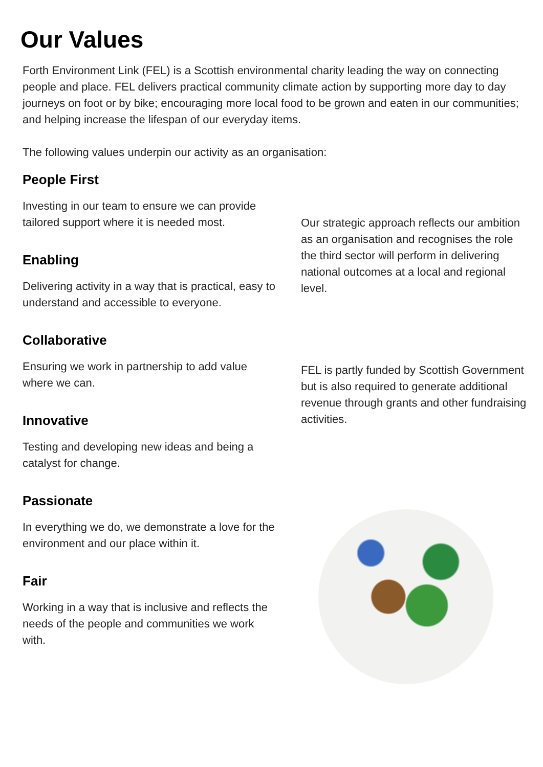Our Values
Forth Environment Link (FEL) is a Scottish environmental charity leading the way on connecting people and place. FEL delivers practical community climate action by supporting more day to day journeys on foot or by bike; encouraging more local food to be grown and eaten in our communities; and helping increase the lifespan of our everyday items.
The following values underpin our activity as an organisation:
People First
Investing in our team to ensure we can provide tailored support where it is needed most.
Enabling
Delivering activity in a way that is practical, easy to understand and accessible to everyone.
Collaborative
Ensuring we work in partnership to add value where we can.
Innovative
Testing and developing new ideas and being a catalyst for change.
Passionate
In everything we do, we demonstrate a love for the environment and our place within it.
Fair
Working in a way that is inclusive and reflects the needs of the people and communities we work with.
Our strategic approach reflects our ambition as an organisation and recognises the role the third sector will perform in delivering national outcomes at a local and regional level.
FEL is partly funded by Scottish Government but is also required to generate additional revenue through grants and other fundraising activities.